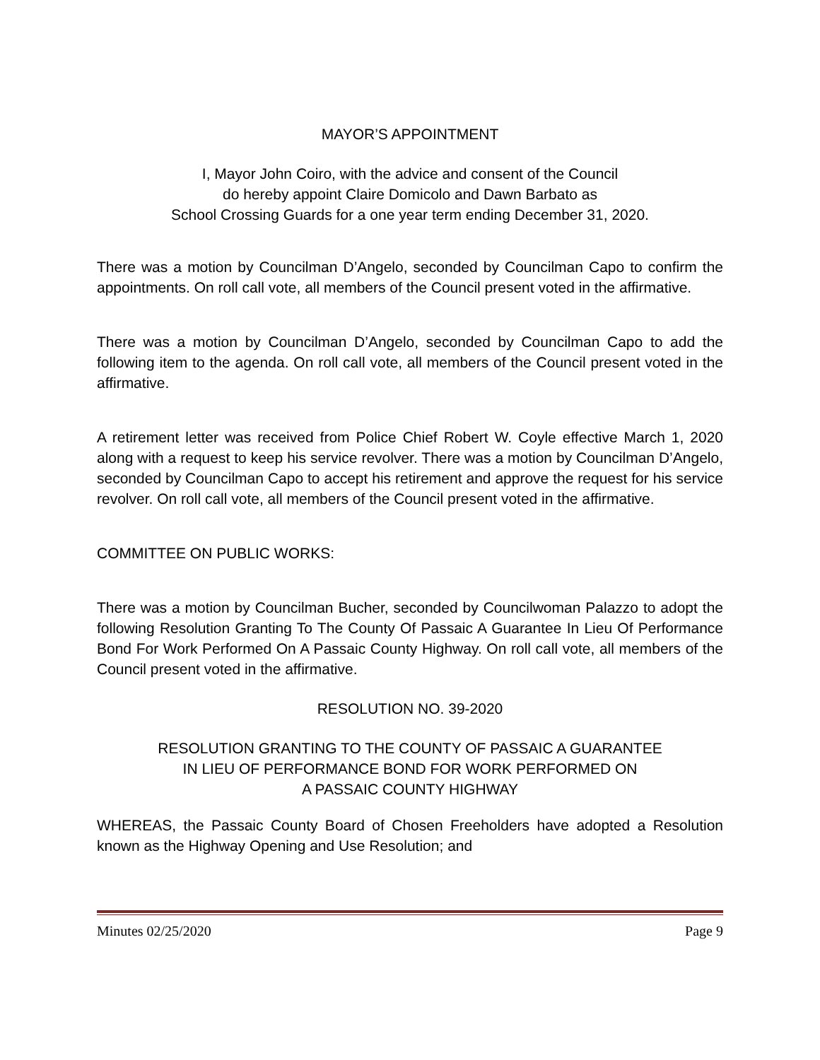MAYOR’S APPOINTMENT
I, Mayor John Coiro, with the advice and consent of the Council
do hereby appoint Claire Domicolo and Dawn Barbato as
School Crossing Guards for a one year term ending December 31, 2020.
There was a motion by Councilman D’Angelo, seconded by Councilman Capo to confirm the appointments. On roll call vote, all members of the Council present voted in the affirmative.
There was a motion by Councilman D’Angelo, seconded by Councilman Capo to add the following item to the agenda. On roll call vote, all members of the Council present voted in the affirmative.
A retirement letter was received from Police Chief Robert W. Coyle effective March 1, 2020 along with a request to keep his service revolver. There was a motion by Councilman D’Angelo, seconded by Councilman Capo to accept his retirement and approve the request for his service revolver. On roll call vote, all members of the Council present voted in the affirmative.
COMMITTEE ON PUBLIC WORKS:
There was a motion by Councilman Bucher, seconded by Councilwoman Palazzo to adopt the following Resolution Granting To The County Of Passaic A Guarantee In Lieu Of Performance Bond For Work Performed On A Passaic County Highway. On roll call vote, all members of the Council present voted in the affirmative.
RESOLUTION NO. 39-2020
RESOLUTION GRANTING TO THE COUNTY OF PASSAIC A GUARANTEE
IN LIEU OF PERFORMANCE BOND FOR WORK PERFORMED ON
A PASSAIC COUNTY HIGHWAY
WHEREAS, the Passaic County Board of Chosen Freeholders have adopted a Resolution known as the Highway Opening and Use Resolution; and
Minutes 02/25/2020 Page 9